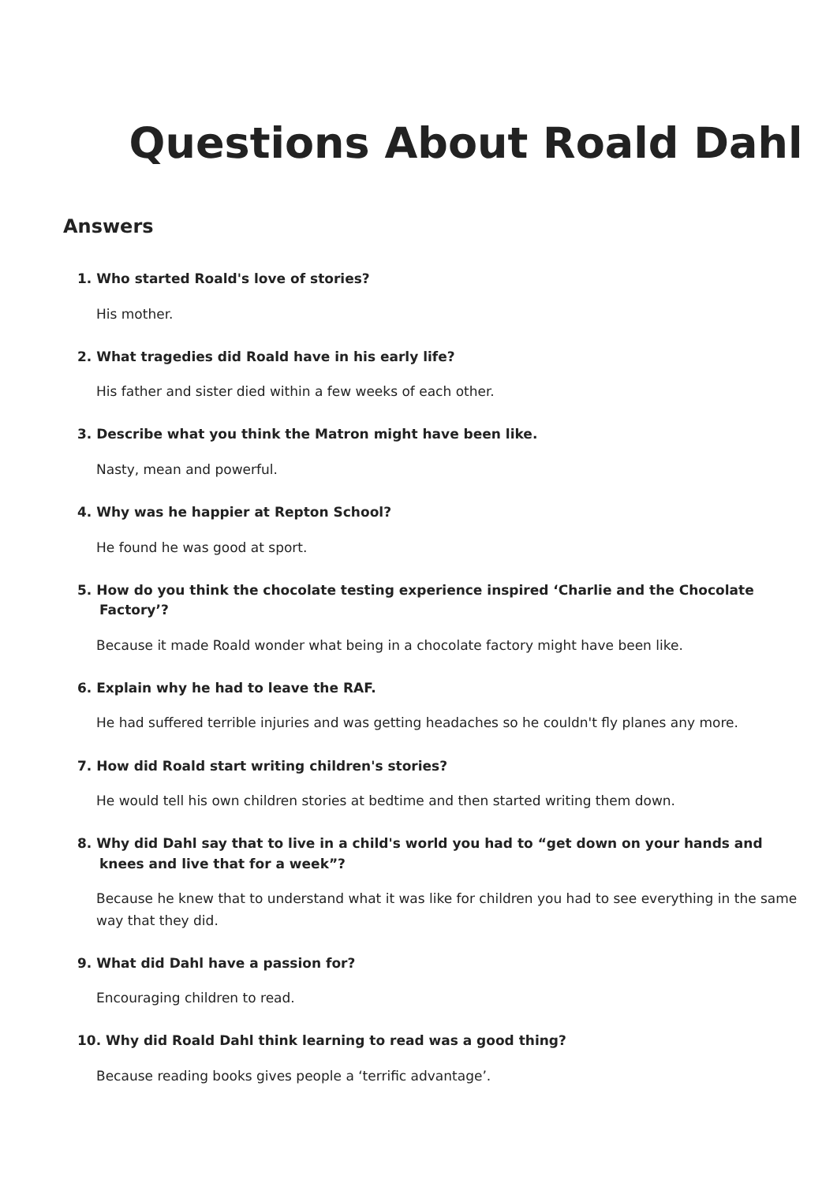Questions About Roald Dahl
Answers
1. Who started Roald's love of stories?
His mother.
2. What tragedies did Roald have in his early life?
His father and sister died within a few weeks of each other.
3. Describe what you think the Matron might have been like.
Nasty, mean and powerful.
4. Why was he happier at Repton School?
He found he was good at sport.
5. How do you think the chocolate testing experience inspired ‘Charlie and the Chocolate Factory’?
Because it made Roald wonder what being in a chocolate factory might have been like.
6. Explain why he had to leave the RAF.
He had suffered terrible injuries and was getting headaches so he couldn't fly planes any more.
7. How did Roald start writing children's stories?
He would tell his own children stories at bedtime and then started writing them down.
8. Why did Dahl say that to live in a child's world you had to “get down on your hands and knees and live that for a week”?
Because he knew that to understand what it was like for children you had to see everything in the same way that they did.
9. What did Dahl have a passion for?
Encouraging children to read.
10. Why did Roald Dahl think learning to read was a good thing?
Because reading books gives people a ‘terrific advantage’.